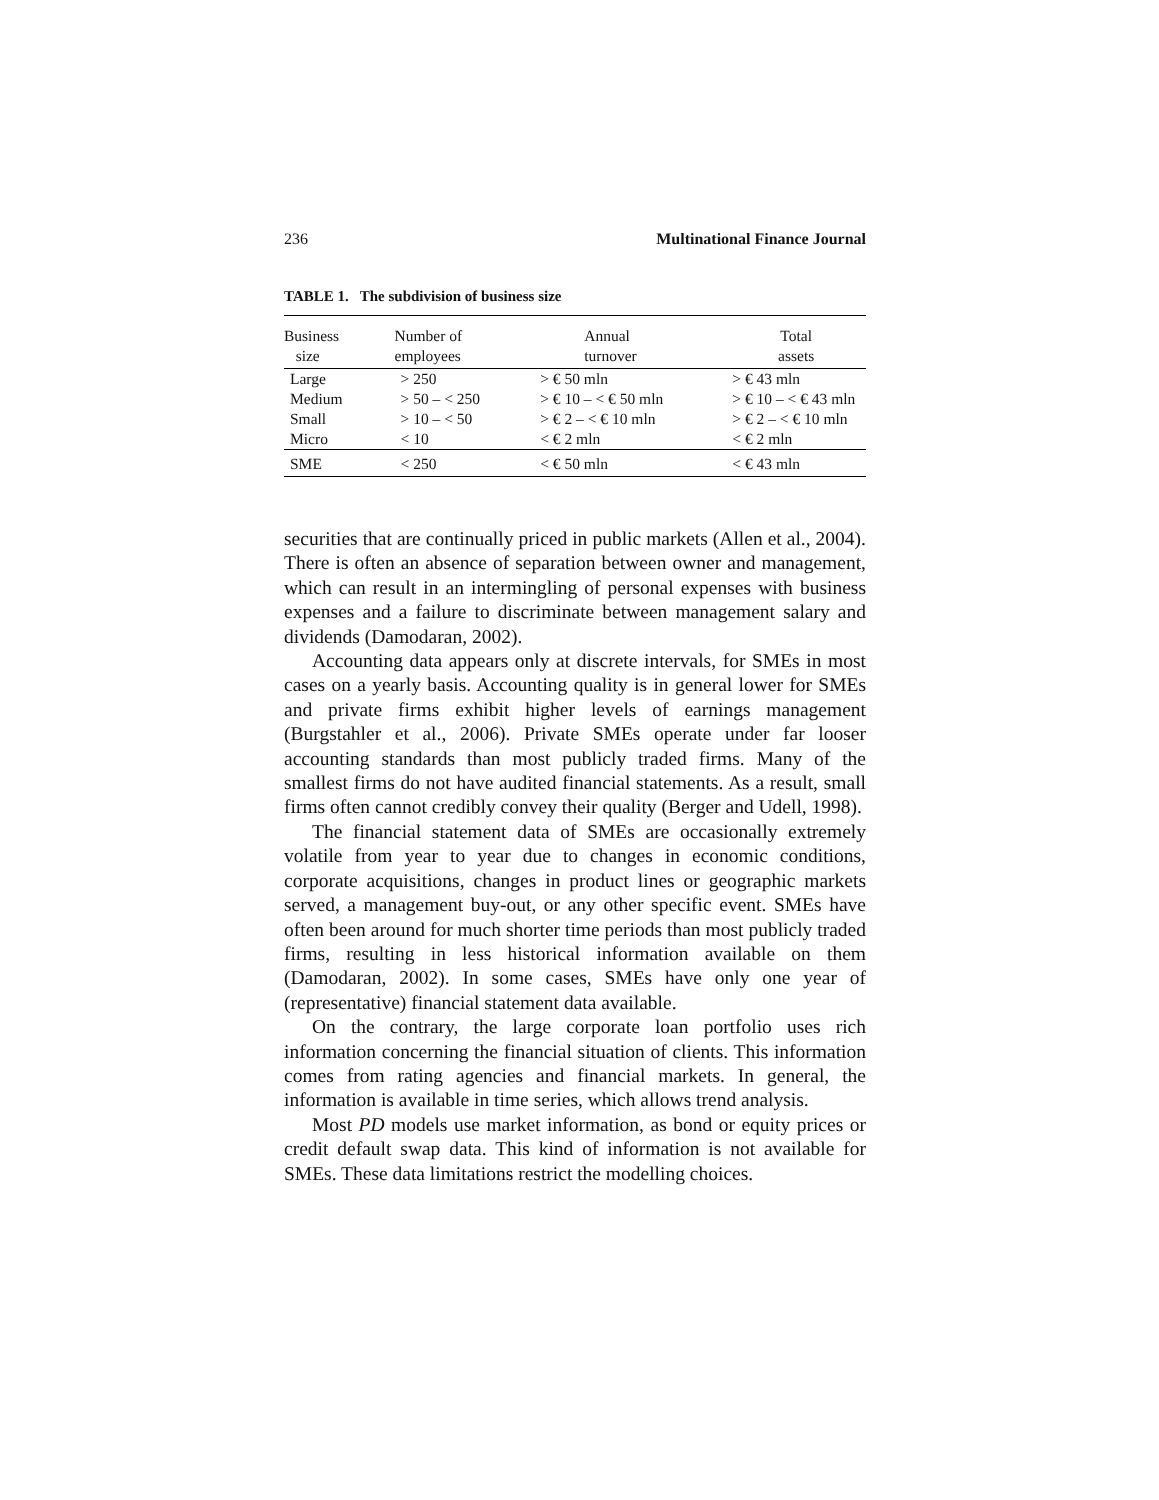236 Multinational Finance Journal
TABLE 1. The subdivision of business size
| Business size | Number of employees | Annual turnover | Total assets |
| --- | --- | --- | --- |
| Large | > 250 | > € 50 mln | > € 43 mln |
| Medium | > 50 – < 250 | > € 10 – < € 50 mln | > € 10 – < € 43 mln |
| Small | > 10 – < 50 | > € 2 – < € 10 mln | > € 2 – < € 10 mln |
| Micro | < 10 | < € 2 mln | < € 2 mln |
| SME | < 250 | < € 50 mln | < € 43 mln |
securities that are continually priced in public markets (Allen et al., 2004). There is often an absence of separation between owner and management, which can result in an intermingling of personal expenses with business expenses and a failure to discriminate between management salary and dividends (Damodaran, 2002).
Accounting data appears only at discrete intervals, for SMEs in most cases on a yearly basis. Accounting quality is in general lower for SMEs and private firms exhibit higher levels of earnings management (Burgstahler et al., 2006). Private SMEs operate under far looser accounting standards than most publicly traded firms. Many of the smallest firms do not have audited financial statements. As a result, small firms often cannot credibly convey their quality (Berger and Udell, 1998).
The financial statement data of SMEs are occasionally extremely volatile from year to year due to changes in economic conditions, corporate acquisitions, changes in product lines or geographic markets served, a management buy-out, or any other specific event. SMEs have often been around for much shorter time periods than most publicly traded firms, resulting in less historical information available on them (Damodaran, 2002). In some cases, SMEs have only one year of (representative) financial statement data available.
On the contrary, the large corporate loan portfolio uses rich information concerning the financial situation of clients. This information comes from rating agencies and financial markets. In general, the information is available in time series, which allows trend analysis.
Most PD models use market information, as bond or equity prices or credit default swap data. This kind of information is not available for SMEs. These data limitations restrict the modelling choices.